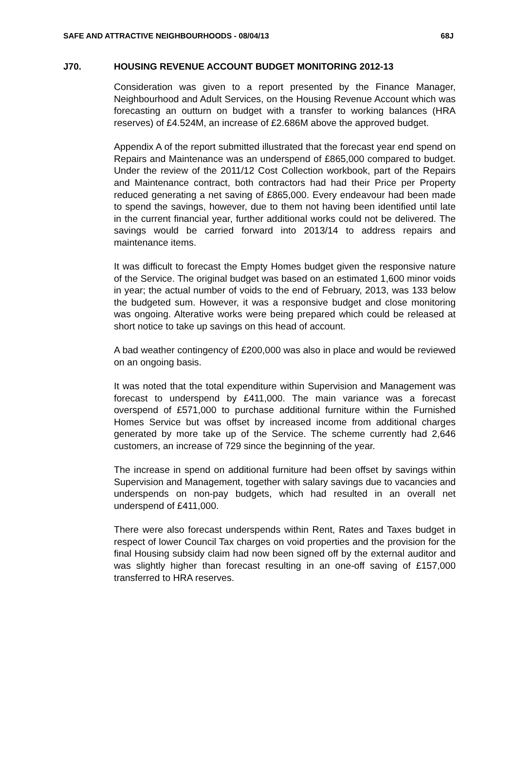SAFE AND ATTRACTIVE NEIGHBOURHOODS - 08/04/13 68J
J70. HOUSING REVENUE ACCOUNT BUDGET MONITORING 2012-13
Consideration was given to a report presented by the Finance Manager, Neighbourhood and Adult Services, on the Housing Revenue Account which was forecasting an outturn on budget with a transfer to working balances (HRA reserves) of £4.524M, an increase of £2.686M above the approved budget.
Appendix A of the report submitted illustrated that the forecast year end spend on Repairs and Maintenance was an underspend of £865,000 compared to budget. Under the review of the 2011/12 Cost Collection workbook, part of the Repairs and Maintenance contract, both contractors had had their Price per Property reduced generating a net saving of £865,000. Every endeavour had been made to spend the savings, however, due to them not having been identified until late in the current financial year, further additional works could not be delivered. The savings would be carried forward into 2013/14 to address repairs and maintenance items.
It was difficult to forecast the Empty Homes budget given the responsive nature of the Service. The original budget was based on an estimated 1,600 minor voids in year; the actual number of voids to the end of February, 2013, was 133 below the budgeted sum. However, it was a responsive budget and close monitoring was ongoing. Alterative works were being prepared which could be released at short notice to take up savings on this head of account.
A bad weather contingency of £200,000 was also in place and would be reviewed on an ongoing basis.
It was noted that the total expenditure within Supervision and Management was forecast to underspend by £411,000. The main variance was a forecast overspend of £571,000 to purchase additional furniture within the Furnished Homes Service but was offset by increased income from additional charges generated by more take up of the Service. The scheme currently had 2,646 customers, an increase of 729 since the beginning of the year.
The increase in spend on additional furniture had been offset by savings within Supervision and Management, together with salary savings due to vacancies and underspends on non-pay budgets, which had resulted in an overall net underspend of £411,000.
There were also forecast underspends within Rent, Rates and Taxes budget in respect of lower Council Tax charges on void properties and the provision for the final Housing subsidy claim had now been signed off by the external auditor and was slightly higher than forecast resulting in an one-off saving of £157,000 transferred to HRA reserves.